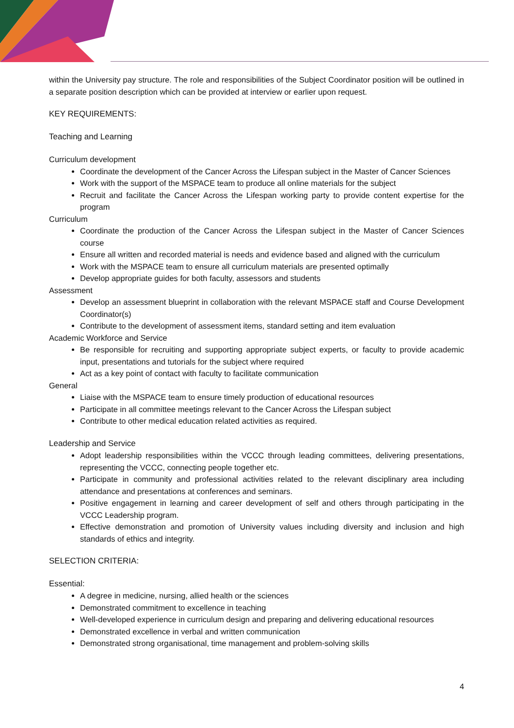within the University pay structure. The role and responsibilities of the Subject Coordinator position will be outlined in a separate position description which can be provided at interview or earlier upon request.
KEY REQUIREMENTS:
Teaching and Learning
Curriculum development
Coordinate the development of the Cancer Across the Lifespan subject in the Master of Cancer Sciences
Work with the support of the MSPACE team to produce all online materials for the subject
Recruit and facilitate the Cancer Across the Lifespan working party to provide content expertise for the program
Curriculum
Coordinate the production of the Cancer Across the Lifespan subject in the Master of Cancer Sciences course
Ensure all written and recorded material is needs and evidence based and aligned with the curriculum
Work with the MSPACE team to ensure all curriculum materials are presented optimally
Develop appropriate guides for both faculty, assessors and students
Assessment
Develop an assessment blueprint in collaboration with the relevant MSPACE staff and Course Development Coordinator(s)
Contribute to the development of assessment items, standard setting and item evaluation
Academic Workforce and Service
Be responsible for recruiting and supporting appropriate subject experts, or faculty to provide academic input, presentations and tutorials for the subject where required
Act as a key point of contact with faculty to facilitate communication
General
Liaise with the MSPACE team to ensure timely production of educational resources
Participate in all committee meetings relevant to the Cancer Across the Lifespan subject
Contribute to other medical education related activities as required.
Leadership and Service
Adopt leadership responsibilities within the VCCC through leading committees, delivering presentations, representing the VCCC, connecting people together etc.
Participate in community and professional activities related to the relevant disciplinary area including attendance and presentations at conferences and seminars.
Positive engagement in learning and career development of self and others through participating in the VCCC Leadership program.
Effective demonstration and promotion of University values including diversity and inclusion and high standards of ethics and integrity.
SELECTION CRITERIA:
Essential:
A degree in medicine, nursing, allied health or the sciences
Demonstrated commitment to excellence in teaching
Well-developed experience in curriculum design and preparing and delivering educational resources
Demonstrated excellence in verbal and written communication
Demonstrated strong organisational, time management and problem-solving skills
4